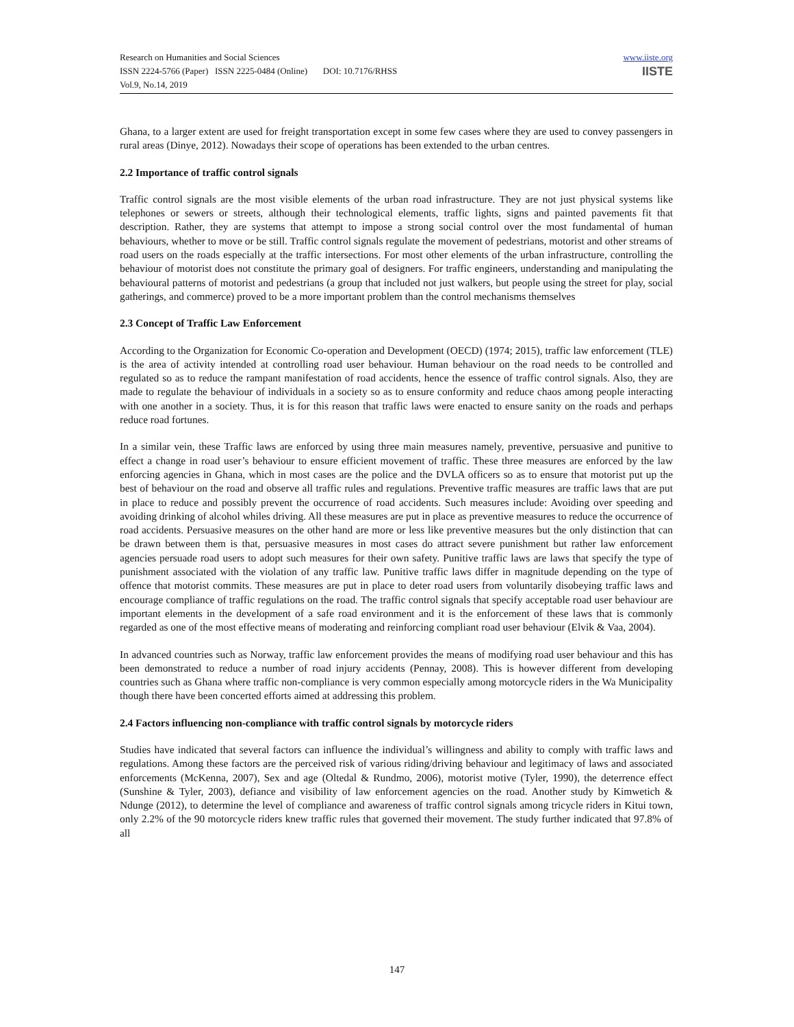Research on Humanities and Social Sciences
ISSN 2224-5766 (Paper) ISSN 2225-0484 (Online) DOI: 10.7176/RHSS
Vol.9, No.14, 2019
www.iiste.org
IISTE
Ghana, to a larger extent are used for freight transportation except in some few cases where they are used to convey passengers in rural areas (Dinye, 2012). Nowadays their scope of operations has been extended to the urban centres.
2.2 Importance of traffic control signals
Traffic control signals are the most visible elements of the urban road infrastructure. They are not just physical systems like telephones or sewers or streets, although their technological elements, traffic lights, signs and painted pavements fit that description. Rather, they are systems that attempt to impose a strong social control over the most fundamental of human behaviours, whether to move or be still. Traffic control signals regulate the movement of pedestrians, motorist and other streams of road users on the roads especially at the traffic intersections. For most other elements of the urban infrastructure, controlling the behaviour of motorist does not constitute the primary goal of designers. For traffic engineers, understanding and manipulating the behavioural patterns of motorist and pedestrians (a group that included not just walkers, but people using the street for play, social gatherings, and commerce) proved to be a more important problem than the control mechanisms themselves
2.3 Concept of Traffic Law Enforcement
According to the Organization for Economic Co-operation and Development (OECD) (1974; 2015), traffic law enforcement (TLE) is the area of activity intended at controlling road user behaviour. Human behaviour on the road needs to be controlled and regulated so as to reduce the rampant manifestation of road accidents, hence the essence of traffic control signals. Also, they are made to regulate the behaviour of individuals in a society so as to ensure conformity and reduce chaos among people interacting with one another in a society. Thus, it is for this reason that traffic laws were enacted to ensure sanity on the roads and perhaps reduce road fortunes.
In a similar vein, these Traffic laws are enforced by using three main measures namely, preventive, persuasive and punitive to effect a change in road user’s behaviour to ensure efficient movement of traffic. These three measures are enforced by the law enforcing agencies in Ghana, which in most cases are the police and the DVLA officers so as to ensure that motorist put up the best of behaviour on the road and observe all traffic rules and regulations. Preventive traffic measures are traffic laws that are put in place to reduce and possibly prevent the occurrence of road accidents. Such measures include: Avoiding over speeding and avoiding drinking of alcohol whiles driving. All these measures are put in place as preventive measures to reduce the occurrence of road accidents. Persuasive measures on the other hand are more or less like preventive measures but the only distinction that can be drawn between them is that, persuasive measures in most cases do attract severe punishment but rather law enforcement agencies persuade road users to adopt such measures for their own safety. Punitive traffic laws are laws that specify the type of punishment associated with the violation of any traffic law. Punitive traffic laws differ in magnitude depending on the type of offence that motorist commits. These measures are put in place to deter road users from voluntarily disobeying traffic laws and encourage compliance of traffic regulations on the road. The traffic control signals that specify acceptable road user behaviour are important elements in the development of a safe road environment and it is the enforcement of these laws that is commonly regarded as one of the most effective means of moderating and reinforcing compliant road user behaviour (Elvik & Vaa, 2004).
In advanced countries such as Norway, traffic law enforcement provides the means of modifying road user behaviour and this has been demonstrated to reduce a number of road injury accidents (Pennay, 2008). This is however different from developing countries such as Ghana where traffic non-compliance is very common especially among motorcycle riders in the Wa Municipality though there have been concerted efforts aimed at addressing this problem.
2.4 Factors influencing non-compliance with traffic control signals by motorcycle riders
Studies have indicated that several factors can influence the individual’s willingness and ability to comply with traffic laws and regulations. Among these factors are the perceived risk of various riding/driving behaviour and legitimacy of laws and associated enforcements (McKenna, 2007), Sex and age (Oltedal & Rundmo, 2006), motorist motive (Tyler, 1990), the deterrence effect (Sunshine & Tyler, 2003), defiance and visibility of law enforcement agencies on the road. Another study by Kimwetich & Ndunge (2012), to determine the level of compliance and awareness of traffic control signals among tricycle riders in Kitui town, only 2.2% of the 90 motorcycle riders knew traffic rules that governed their movement. The study further indicated that 97.8% of all
147